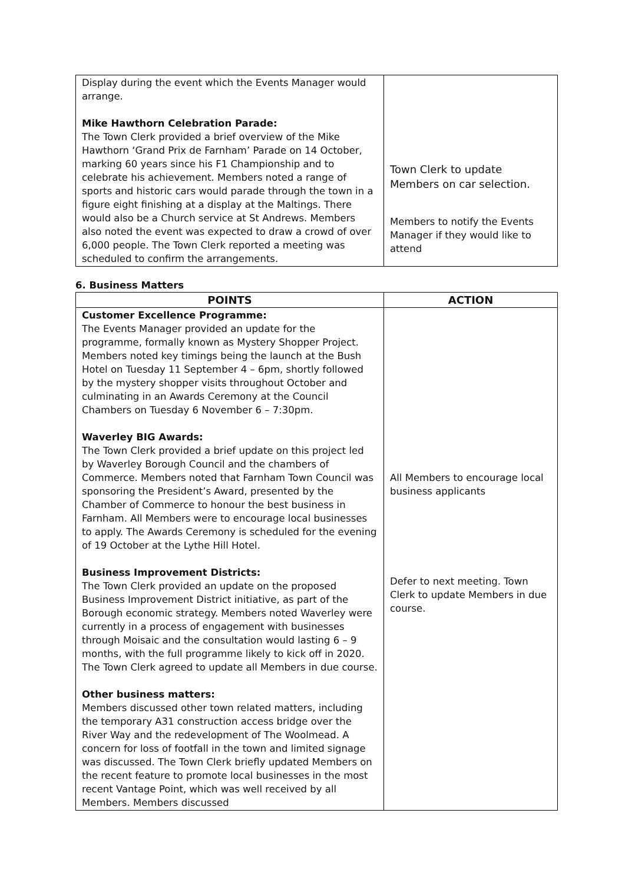| Display during the event which the Events Manager would arrange. Mike Hawthorn Celebration Parade: The Town Clerk provided a brief overview of the Mike Hawthorn ‘Grand Prix de Farnham’ Parade on 14 October, marking 60 years since his F1 Championship and to celebrate his achievement. Members noted a range of sports and historic cars would parade through the town in a figure eight finishing at a display at the Maltings. There would also be a Church service at St Andrews. Members also noted the event was expected to draw a crowd of over 6,000 people. The Town Clerk reported a meeting was scheduled to confirm the arrangements. | Town Clerk to update Members on car selection. Members to notify the Events Manager if they would like to attend |
6. Business Matters
| POINTS | ACTION |
| --- | --- |
| Customer Excellence Programme: The Events Manager provided an update for the programme, formally known as Mystery Shopper Project. Members noted key timings being the launch at the Bush Hotel on Tuesday 11 September 4 – 6pm, shortly followed by the mystery shopper visits throughout October and culminating in an Awards Ceremony at the Council Chambers on Tuesday 6 November 6 – 7:30pm. Waverley BIG Awards: The Town Clerk provided a brief update on this project led by Waverley Borough Council and the chambers of Commerce. Members noted that Farnham Town Council was sponsoring the President’s Award, presented by the Chamber of Commerce to honour the best business in Farnham. All Members were to encourage local businesses to apply. The Awards Ceremony is scheduled for the evening of 19 October at the Lythe Hill Hotel. Business Improvement Districts: The Town Clerk provided an update on the proposed Business Improvement District initiative, as part of the Borough economic strategy. Members noted Waverley were currently in a process of engagement with businesses through Moisaic and the consultation would lasting 6 – 9 months, with the full programme likely to kick off in 2020. The Town Clerk agreed to update all Members in due course. Other business matters: Members discussed other town related matters, including the temporary A31 construction access bridge over the River Way and the redevelopment of The Woolmead. A concern for loss of footfall in the town and limited signage was discussed. The Town Clerk briefly updated Members on the recent feature to promote local businesses in the most recent Vantage Point, which was well received by all Members. Members discussed | All Members to encourage local business applicants Defer to next meeting. Town Clerk to update Members in due course. |